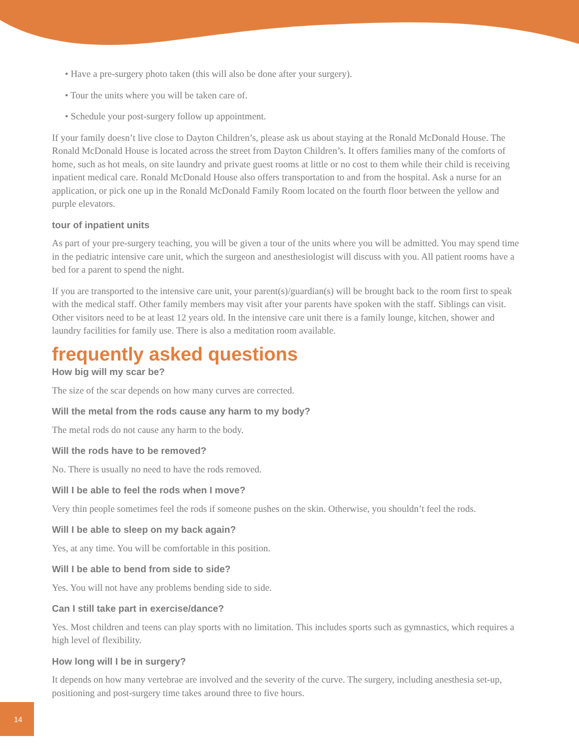• Have a pre-surgery photo taken (this will also be done after your surgery).
• Tour the units where you will be taken care of.
• Schedule your post-surgery follow up appointment.
If your family doesn’t live close to Dayton Children’s, please ask us about staying at the Ronald McDonald House. The Ronald McDonald House is located across the street from Dayton Children’s. It offers families many of the comforts of home, such as hot meals, on site laundry and private guest rooms at little or no cost to them while their child is receiving inpatient medical care. Ronald McDonald House also offers transportation to and from the hospital. Ask a nurse for an application, or pick one up in the Ronald McDonald Family Room located on the fourth floor between the yellow and purple elevators.
tour of inpatient units
As part of your pre-surgery teaching, you will be given a tour of the units where you will be admitted. You may spend time in the pediatric intensive care unit, which the surgeon and anesthesiologist will discuss with you. All patient rooms have a bed for a parent to spend the night.
If you are transported to the intensive care unit, your parent(s)/guardian(s) will be brought back to the room first to speak with the medical staff. Other family members may visit after your parents have spoken with the staff. Siblings can visit. Other visitors need to be at least 12 years old. In the intensive care unit there is a family lounge, kitchen, shower and laundry facilities for family use. There is also a meditation room available.
frequently asked questions
How big will my scar be?
The size of the scar depends on how many curves are corrected.
Will the metal from the rods cause any harm to my body?
The metal rods do not cause any harm to the body.
Will the rods have to be removed?
No. There is usually no need to have the rods removed.
Will I be able to feel the rods when I move?
Very thin people sometimes feel the rods if someone pushes on the skin. Otherwise, you shouldn’t feel the rods.
Will I be able to sleep on my back again?
Yes, at any time. You will be comfortable in this position.
Will I be able to bend from side to side?
Yes. You will not have any problems bending side to side.
Can I still take part in exercise/dance?
Yes. Most children and teens can play sports with no limitation. This includes sports such as gymnastics, which requires a high level of flexibility.
How long will I be in surgery?
It depends on how many vertebrae are involved and the severity of the curve. The surgery, including anesthesia set-up, positioning and post-surgery time takes around three to five hours.
14